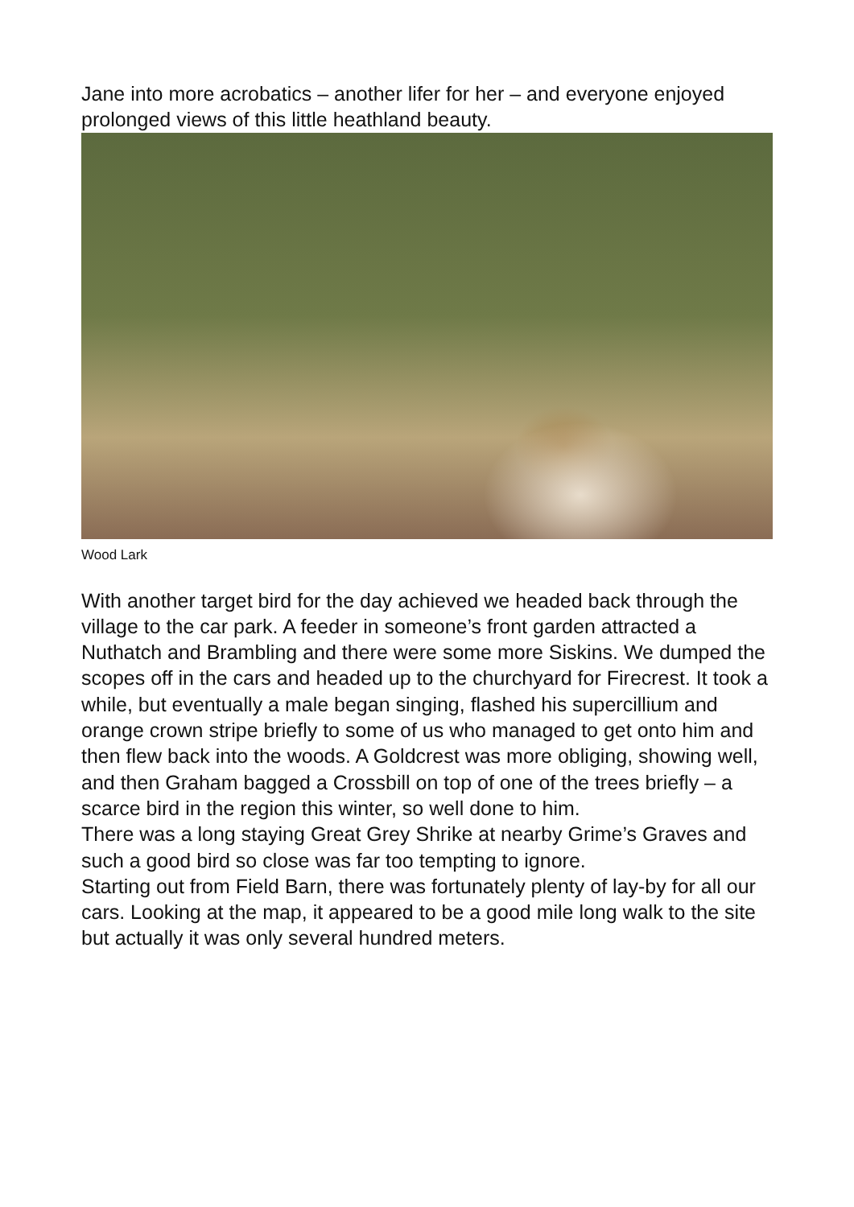Jane into more acrobatics – another lifer for her – and everyone enjoyed prolonged views of this little heathland beauty.
Wood Lark
With another target bird for the day achieved we headed back through the village to the car park. A feeder in someone’s front garden attracted a Nuthatch and Brambling and there were some more Siskins. We dumped the scopes off in the cars and headed up to the churchyard for Firecrest. It took a while, but eventually a male began singing, flashed his supercillium and orange crown stripe briefly to some of us who managed to get onto him and then flew back into the woods. A Goldcrest was more obliging, showing well, and then Graham bagged a Crossbill on top of one of the trees briefly – a scarce bird in the region this winter, so well done to him.
There was a long staying Great Grey Shrike at nearby Grime’s Graves and such a good bird so close was far too tempting to ignore.
Starting out from Field Barn, there was fortunately plenty of lay-by for all our cars. Looking at the map, it appeared to be a good mile long walk to the site but actually it was only several hundred meters.